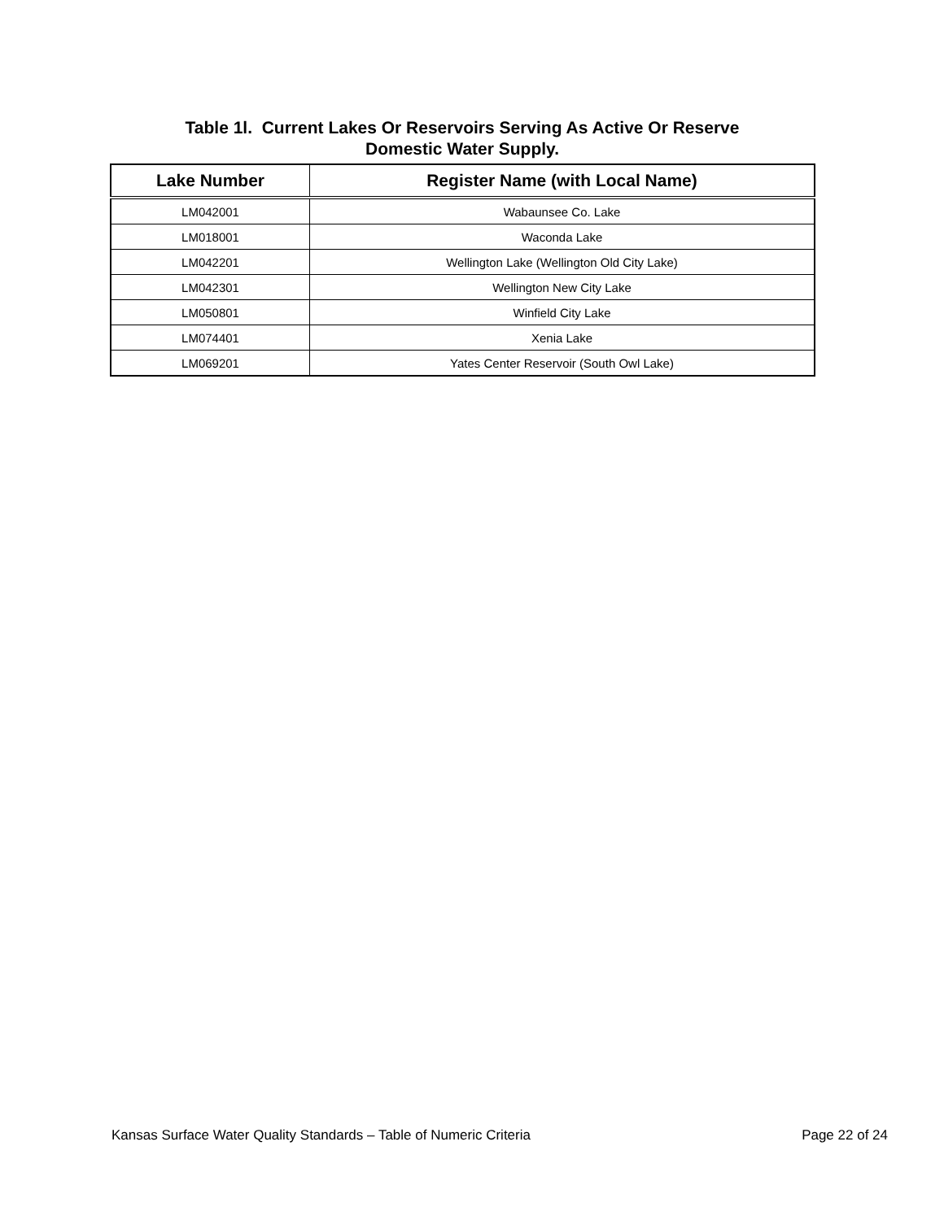Table 1l. Current Lakes Or Reservoirs Serving As Active Or Reserve
Domestic Water Supply.
| Lake Number | Register Name (with Local Name) |
| --- | --- |
| LM042001 | Wabaunsee Co. Lake |
| LM018001 | Waconda Lake |
| LM042201 | Wellington Lake (Wellington Old City Lake) |
| LM042301 | Wellington New City Lake |
| LM050801 | Winfield City Lake |
| LM074401 | Xenia Lake |
| LM069201 | Yates Center Reservoir (South Owl Lake) |
Kansas Surface Water Quality Standards – Table of Numeric Criteria Page 22 of 24